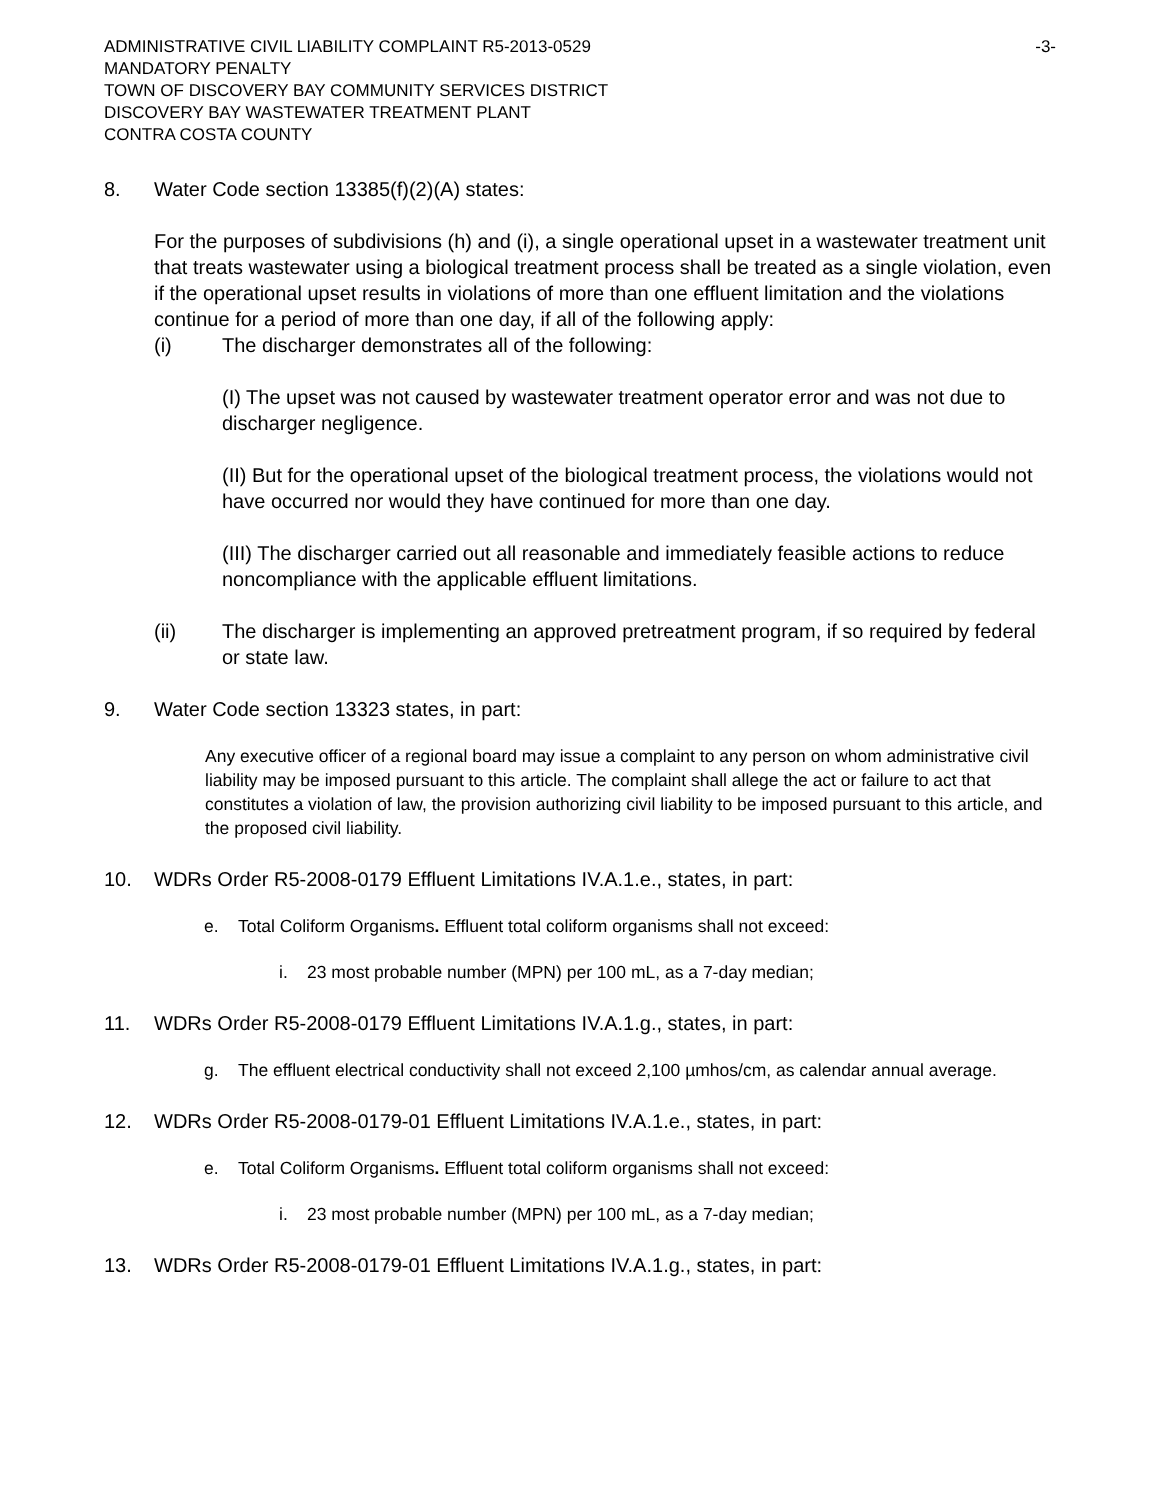ADMINISTRATIVE CIVIL LIABILITY COMPLAINT R5-2013-0529 -3-
MANDATORY PENALTY
TOWN OF DISCOVERY BAY COMMUNITY SERVICES DISTRICT
DISCOVERY BAY WASTEWATER TREATMENT PLANT
CONTRA COSTA COUNTY
8. Water Code section 13385(f)(2)(A) states:
For the purposes of subdivisions (h) and (i), a single operational upset in a wastewater treatment unit that treats wastewater using a biological treatment process shall be treated as a single violation, even if the operational upset results in violations of more than one effluent limitation and the violations continue for a period of more than one day, if all of the following apply:
(i) The discharger demonstrates all of the following:
(I) The upset was not caused by wastewater treatment operator error and was not due to discharger negligence.
(II) But for the operational upset of the biological treatment process, the violations would not have occurred nor would they have continued for more than one day.
(III) The discharger carried out all reasonable and immediately feasible actions to reduce noncompliance with the applicable effluent limitations.
(ii) The discharger is implementing an approved pretreatment program, if so required by federal or state law.
9. Water Code section 13323 states, in part:
Any executive officer of a regional board may issue a complaint to any person on whom administrative civil liability may be imposed pursuant to this article. The complaint shall allege the act or failure to act that constitutes a violation of law, the provision authorizing civil liability to be imposed pursuant to this article, and the proposed civil liability.
10. WDRs Order R5-2008-0179 Effluent Limitations IV.A.1.e., states, in part:
e. Total Coliform Organisms. Effluent total coliform organisms shall not exceed:
i. 23 most probable number (MPN) per 100 mL, as a 7-day median;
11. WDRs Order R5-2008-0179 Effluent Limitations IV.A.1.g., states, in part:
g. The effluent electrical conductivity shall not exceed 2,100 µmhos/cm, as calendar annual average.
12. WDRs Order R5-2008-0179-01 Effluent Limitations IV.A.1.e., states, in part:
e. Total Coliform Organisms. Effluent total coliform organisms shall not exceed:
i. 23 most probable number (MPN) per 100 mL, as a 7-day median;
13. WDRs Order R5-2008-0179-01 Effluent Limitations IV.A.1.g., states, in part: